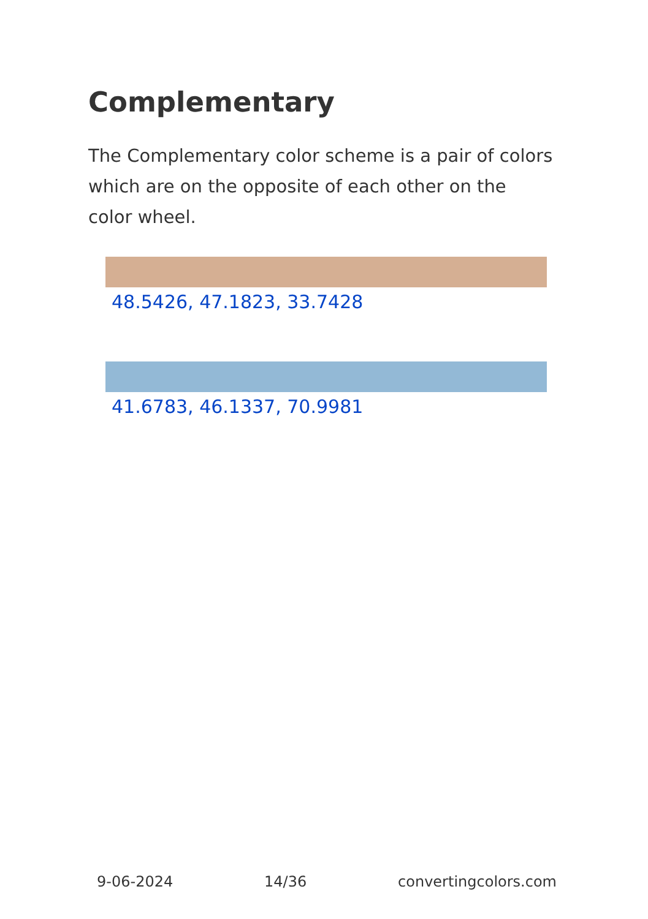Complementary
The Complementary color scheme is a pair of colors which are on the opposite of each other on the color wheel.
48.5426, 47.1823, 33.7428
41.6783, 46.1337, 70.9981
9-06-2024 14/36 convertingcolors.com